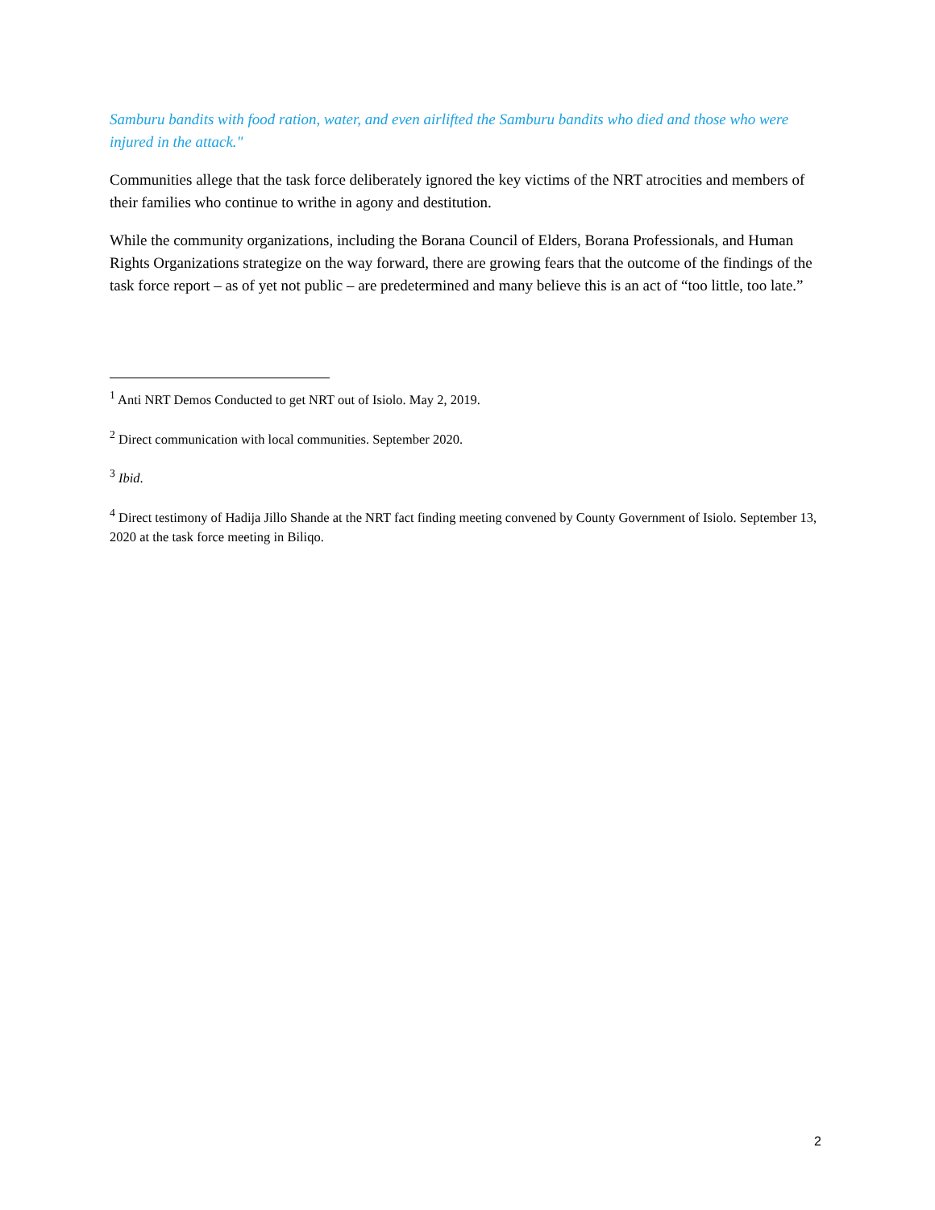Samburu bandits with food ration, water, and even airlifted the Samburu bandits who died and those who were injured in the attack."
Communities allege that the task force deliberately ignored the key victims of the NRT atrocities and members of their families who continue to writhe in agony and destitution.
While the community organizations, including the Borana Council of Elders, Borana Professionals, and Human Rights Organizations strategize on the way forward, there are growing fears that the outcome of the findings of the task force report – as of yet not public – are predetermined and many believe this is an act of “too little, too late.”
<sup>1</sup> Anti NRT Demos Conducted to get NRT out of Isiolo. May 2, 2019.
<sup>2</sup> Direct communication with local communities. September 2020.
<sup>3</sup> Ibid.
<sup>4</sup> Direct testimony of Hadija Jillo Shande at the NRT fact finding meeting convened by County Government of Isiolo. September 13, 2020 at the task force meeting in Biliqo.
2